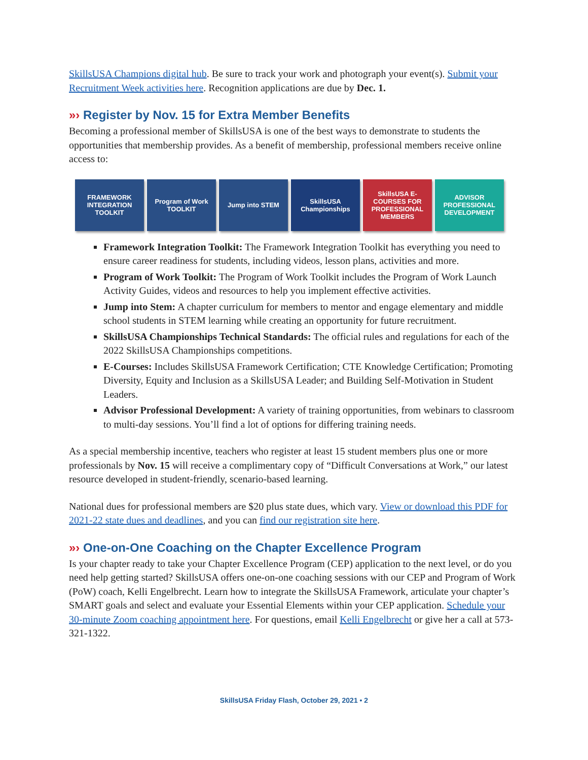SkillsUSA Champions digital hub. Be sure to track your work and photograph your event(s). Submit your Recruitment Week activities here. Recognition applications are due by Dec. 1.
»› Register by Nov. 15 for Extra Member Benefits
Becoming a professional member of SkillsUSA is one of the best ways to demonstrate to students the opportunities that membership provides. As a benefit of membership, professional members receive online access to:
FRAMEWORK INTEGRATION TOOLKIT
Program of Work TOOLKIT
Jump into STEM SkillsUSA Championships
SkillsUSA E-COURSES FOR PROFESSIONAL MEMBERS
ADVISOR PROFESSIONAL DEVELOPMENT
Framework Integration Toolkit: The Framework Integration Toolkit has everything you need to ensure career readiness for students, including videos, lesson plans, activities and more.
Program of Work Toolkit: The Program of Work Toolkit includes the Program of Work Launch Activity Guides, videos and resources to help you implement effective activities.
Jump into Stem: A chapter curriculum for members to mentor and engage elementary and middle school students in STEM learning while creating an opportunity for future recruitment.
SkillsUSA Championships Technical Standards: The official rules and regulations for each of the 2022 SkillsUSA Championships competitions.
E-Courses: Includes SkillsUSA Framework Certification; CTE Knowledge Certification; Promoting Diversity, Equity and Inclusion as a SkillsUSA Leader; and Building Self-Motivation in Student Leaders.
Advisor Professional Development: A variety of training opportunities, from webinars to classroom to multi-day sessions. You’ll find a lot of options for differing training needs.
As a special membership incentive, teachers who register at least 15 student members plus one or more professionals by Nov. 15 will receive a complimentary copy of “Difficult Conversations at Work,” our latest resource developed in student-friendly, scenario-based learning.
National dues for professional members are $20 plus state dues, which vary. View or download this PDF for 2021-22 state dues and deadlines, and you can find our registration site here.
»› One-on-One Coaching on the Chapter Excellence Program
Is your chapter ready to take your Chapter Excellence Program (CEP) application to the next level, or do you need help getting started? SkillsUSA offers one-on-one coaching sessions with our CEP and Program of Work (PoW) coach, Kelli Engelbrecht. Learn how to integrate the SkillsUSA Framework, articulate your chapter’s SMART goals and select and evaluate your Essential Elements within your CEP application. Schedule your 30-minute Zoom coaching appointment here. For questions, email Kelli Engelbrecht or give her a call at 573-321-1322.
SkillsUSA Friday Flash, October 29, 2021 • 2